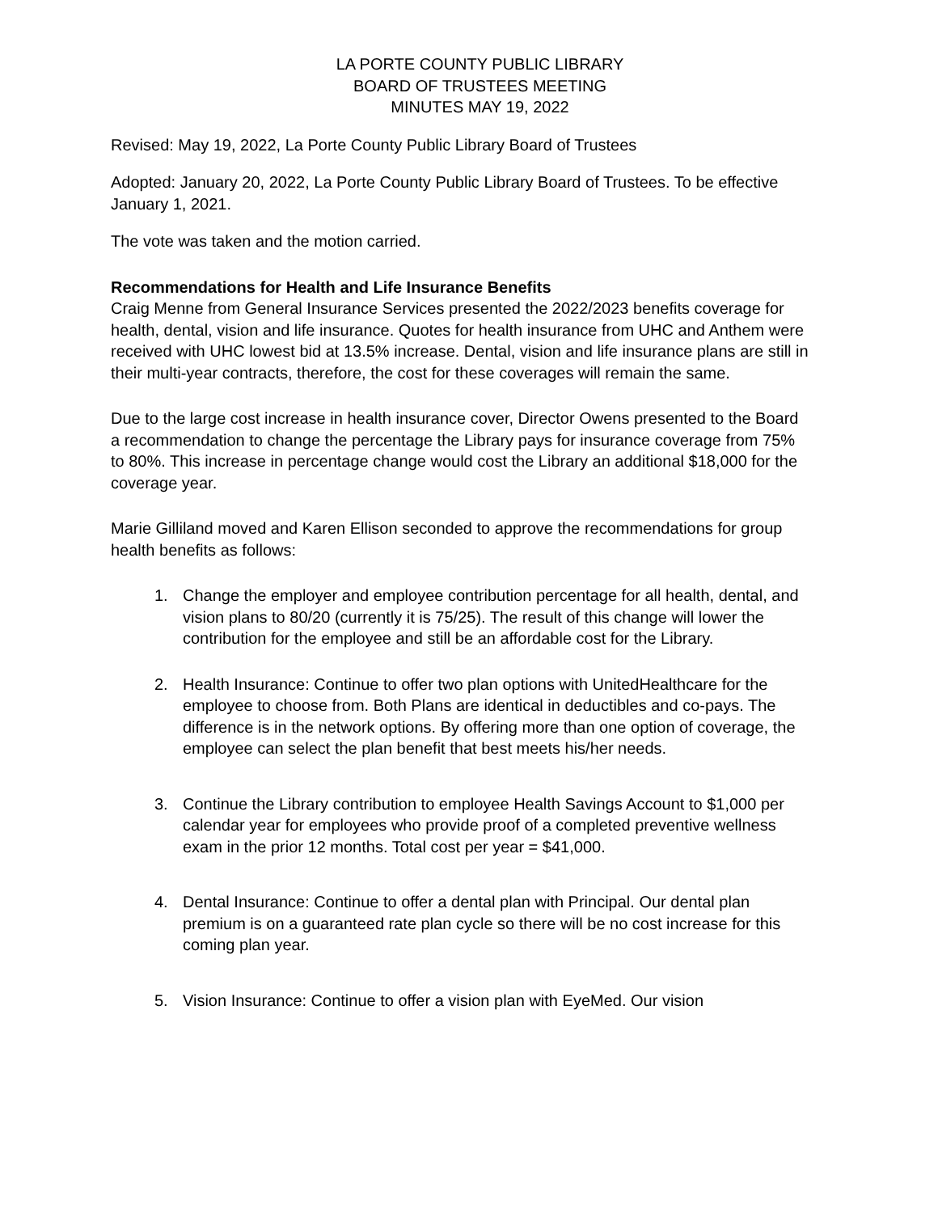LA PORTE COUNTY PUBLIC LIBRARY
BOARD OF TRUSTEES MEETING
MINUTES MAY 19, 2022
Revised: May 19, 2022, La Porte County Public Library Board of Trustees
Adopted: January 20, 2022, La Porte County Public Library Board of Trustees. To be effective January 1, 2021.
The vote was taken and the motion carried.
Recommendations for Health and Life Insurance Benefits
Craig Menne from General Insurance Services presented the 2022/2023 benefits coverage for health, dental, vision and life insurance. Quotes for health insurance from UHC and Anthem were received with UHC lowest bid at 13.5% increase. Dental, vision and life insurance plans are still in their multi-year contracts, therefore, the cost for these coverages will remain the same.
Due to the large cost increase in health insurance cover, Director Owens presented to the Board a recommendation to change the percentage the Library pays for insurance coverage from 75% to 80%. This increase in percentage change would cost the Library an additional $18,000 for the coverage year.
Marie Gilliland moved and Karen Ellison seconded to approve the recommendations for group health benefits as follows:
1. Change the employer and employee contribution percentage for all health, dental, and vision plans to 80/20 (currently it is 75/25). The result of this change will lower the contribution for the employee and still be an affordable cost for the Library.
2. Health Insurance: Continue to offer two plan options with UnitedHealthcare for the employee to choose from. Both Plans are identical in deductibles and co-pays. The difference is in the network options. By offering more than one option of coverage, the employee can select the plan benefit that best meets his/her needs.
3. Continue the Library contribution to employee Health Savings Account to $1,000 per calendar year for employees who provide proof of a completed preventive wellness exam in the prior 12 months. Total cost per year = $41,000.
4. Dental Insurance: Continue to offer a dental plan with Principal. Our dental plan premium is on a guaranteed rate plan cycle so there will be no cost increase for this coming plan year.
5. Vision Insurance: Continue to offer a vision plan with EyeMed. Our vision